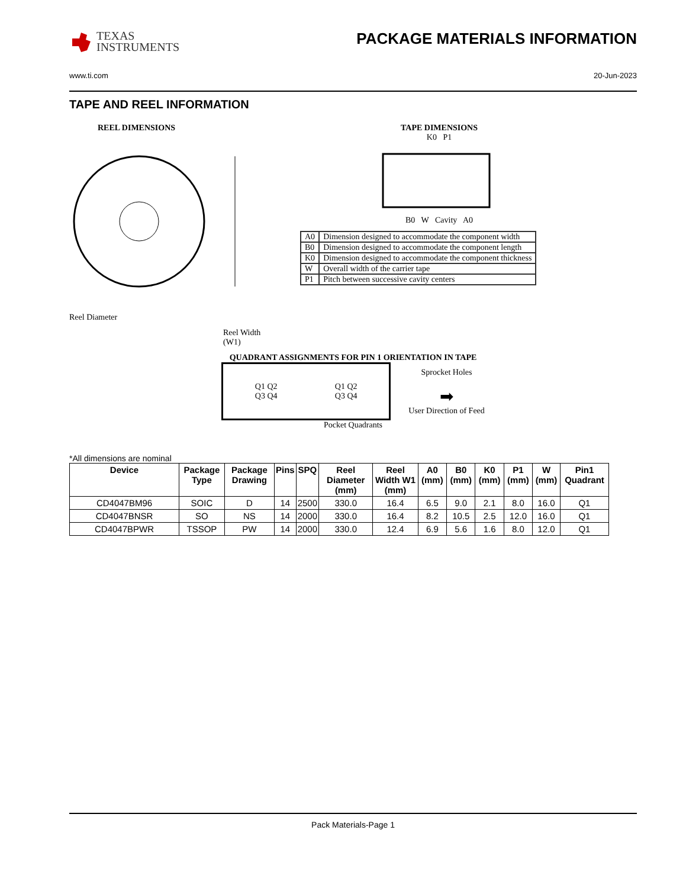TEXAS
INSTRUMENTS
PACKAGE MATERIALS INFORMATION
www.ti.com 20-Jun-2023
TAPE AND REEL INFORMATION
REEL DIMENSIONS
Reel Diameter
Reel Width (W1)
TAPE DIMENSIONS
K0 P1
B0 W Cavity A0
| A0 | Dimension designed to accommodate the component width |
| B0 | Dimension designed to accommodate the component length |
| K0 | Dimension designed to accommodate the component thickness |
| W | Overall width of the carrier tape |
| P1 | Pitch between successive cavity centers |
QUADRANT ASSIGNMENTS FOR PIN 1 ORIENTATION IN TAPE
Q1 Q2
Q3 Q4
Q1 Q2
Q3 Q4
Sprocket Holes
➡
User Direction of Feed
Pocket Quadrants
*All dimensions are nominal
| Device | Package Type | Package Drawing | Pins | SPQ | Reel Diameter (mm) | Reel Width W1 (mm) | A0 (mm) | B0 (mm) | K0 (mm) | P1 (mm) | W (mm) | Pin1 Quadrant |
| --- | --- | --- | --- | --- | --- | --- | --- | --- | --- | --- | --- | --- |
| CD4047BM96 | SOIC | D | 14 | 2500 | 330.0 | 16.4 | 6.5 | 9.0 | 2.1 | 8.0 | 16.0 | Q1 |
| CD4047BNSR | SO | NS | 14 | 2000 | 330.0 | 16.4 | 8.2 | 10.5 | 2.5 | 12.0 | 16.0 | Q1 |
| CD4047BPWR | TSSOP | PW | 14 | 2000 | 330.0 | 12.4 | 6.9 | 5.6 | 1.6 | 8.0 | 12.0 | Q1 |
Pack Materials-Page 1